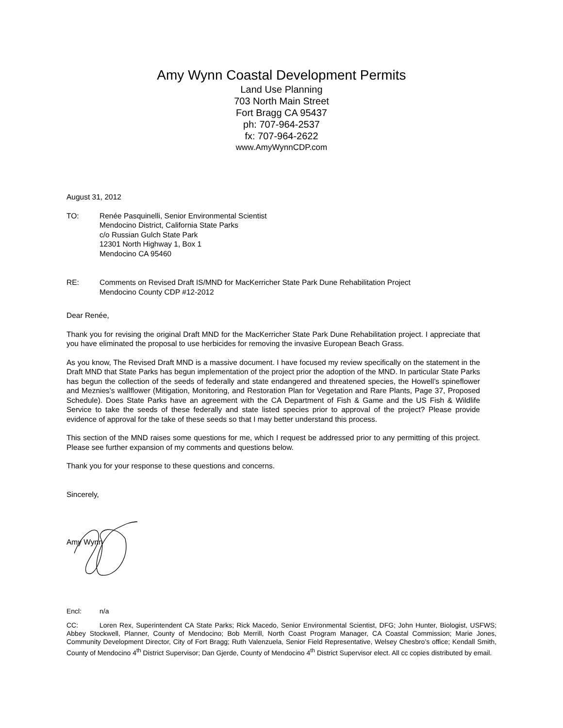Amy Wynn Coastal Development Permits
Land Use Planning
703 North Main Street
Fort Bragg CA 95437
ph: 707-964-2537
fx: 707-964-2622
www.AmyWynnCDP.com
August 31, 2012
TO: Renée Pasquinelli, Senior Environmental Scientist
Mendocino District, California State Parks
c/o Russian Gulch State Park
12301 North Highway 1, Box 1
Mendocino CA 95460
RE: Comments on Revised Draft IS/MND for MacKerricher State Park Dune Rehabilitation Project
Mendocino County CDP #12-2012
Dear Renée,
Thank you for revising the original Draft MND for the MacKerricher State Park Dune Rehabilitation project. I appreciate that you have eliminated the proposal to use herbicides for removing the invasive European Beach Grass.
As you know, The Revised Draft MND is a massive document. I have focused my review specifically on the statement in the Draft MND that State Parks has begun implementation of the project prior the adoption of the MND. In particular State Parks has begun the collection of the seeds of federally and state endangered and threatened species, the Howell’s spineflower and Meznies's wallflower (Mitigation, Monitoring, and Restoration Plan for Vegetation and Rare Plants, Page 37, Proposed Schedule). Does State Parks have an agreement with the CA Department of Fish & Game and the US Fish & Wildlife Service to take the seeds of these federally and state listed species prior to approval of the project? Please provide evidence of approval for the take of these seeds so that I may better understand this process.
This section of the MND raises some questions for me, which I request be addressed prior to any permitting of this project. Please see further expansion of my comments and questions below.
Thank you for your response to these questions and concerns.
Sincerely,
Amy Wynn
Encl: n/a
CC: Loren Rex, Superintendent CA State Parks; Rick Macedo, Senior Environmental Scientist, DFG; John Hunter, Biologist, USFWS; Abbey Stockwell, Planner, County of Mendocino; Bob Merrill, North Coast Program Manager, CA Coastal Commission; Marie Jones, Community Development Director, City of Fort Bragg; Ruth Valenzuela, Senior Field Representative, Welsey Chesbro’s office; Kendall Smith, County of Mendocino 4<sup>th</sup> District Supervisor; Dan Gjerde, County of Mendocino 4<sup>th</sup> District Supervisor elect. All cc copies distributed by email.